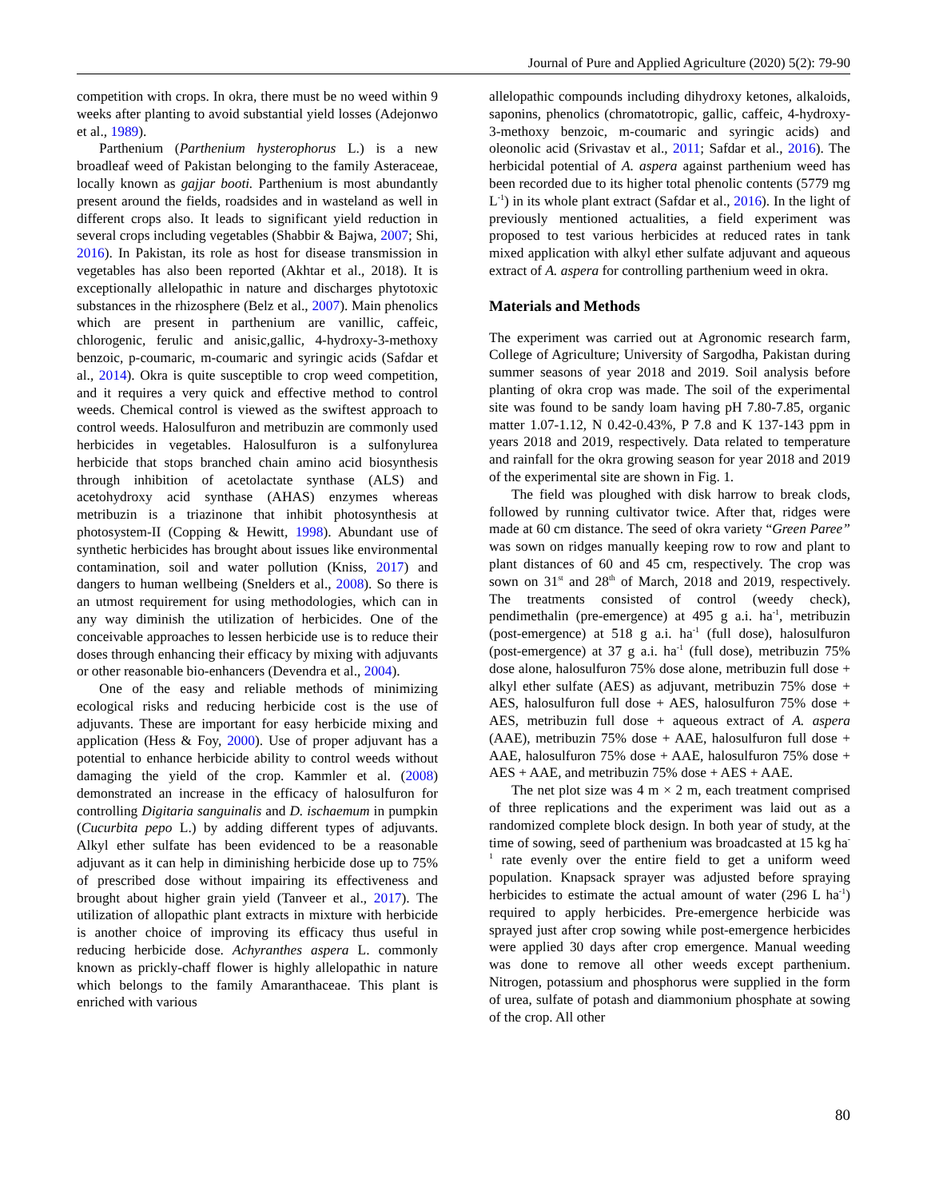Journal of Pure and Applied Agriculture (2020) 5(2): 79-90
competition with crops. In okra, there must be no weed within 9 weeks after planting to avoid substantial yield losses (Adejonwo et al., 1989).
Parthenium (Parthenium hysterophorus L.) is a new broadleaf weed of Pakistan belonging to the family Asteraceae, locally known as gajjar booti. Parthenium is most abundantly present around the fields, roadsides and in wasteland as well in different crops also. It leads to significant yield reduction in several crops including vegetables (Shabbir & Bajwa, 2007; Shi, 2016). In Pakistan, its role as host for disease transmission in vegetables has also been reported (Akhtar et al., 2018). It is exceptionally allelopathic in nature and discharges phytotoxic substances in the rhizosphere (Belz et al., 2007). Main phenolics which are present in parthenium are vanillic, caffeic, chlorogenic, ferulic and anisic,gallic, 4-hydroxy-3-methoxy benzoic, p-coumaric, m-coumaric and syringic acids (Safdar et al., 2014). Okra is quite susceptible to crop weed competition, and it requires a very quick and effective method to control weeds. Chemical control is viewed as the swiftest approach to control weeds. Halosulfuron and metribuzin are commonly used herbicides in vegetables. Halosulfuron is a sulfonylurea herbicide that stops branched chain amino acid biosynthesis through inhibition of acetolactate synthase (ALS) and acetohydroxy acid synthase (AHAS) enzymes whereas metribuzin is a triazinone that inhibit photosynthesis at photosystem-II (Copping & Hewitt, 1998). Abundant use of synthetic herbicides has brought about issues like environmental contamination, soil and water pollution (Kniss, 2017) and dangers to human wellbeing (Snelders et al., 2008). So there is an utmost requirement for using methodologies, which can in any way diminish the utilization of herbicides. One of the conceivable approaches to lessen herbicide use is to reduce their doses through enhancing their efficacy by mixing with adjuvants or other reasonable bio-enhancers (Devendra et al., 2004).
One of the easy and reliable methods of minimizing ecological risks and reducing herbicide cost is the use of adjuvants. These are important for easy herbicide mixing and application (Hess & Foy, 2000). Use of proper adjuvant has a potential to enhance herbicide ability to control weeds without damaging the yield of the crop. Kammler et al. (2008) demonstrated an increase in the efficacy of halosulfuron for controlling Digitaria sanguinalis and D. ischaemum in pumpkin (Cucurbita pepo L.) by adding different types of adjuvants. Alkyl ether sulfate has been evidenced to be a reasonable adjuvant as it can help in diminishing herbicide dose up to 75% of prescribed dose without impairing its effectiveness and brought about higher grain yield (Tanveer et al., 2017). The utilization of allopathic plant extracts in mixture with herbicide is another choice of improving its efficacy thus useful in reducing herbicide dose. Achyranthes aspera L. commonly known as prickly-chaff flower is highly allelopathic in nature which belongs to the family Amaranthaceae. This plant is enriched with various
allelopathic compounds including dihydroxy ketones, alkaloids, saponins, phenolics (chromatotropic, gallic, caffeic, 4-hydroxy-3-methoxy benzoic, m-coumaric and syringic acids) and oleonolic acid (Srivastav et al., 2011; Safdar et al., 2016). The herbicidal potential of A. aspera against parthenium weed has been recorded due to its higher total phenolic contents (5779 mg L<sup>-1</sup>) in its whole plant extract (Safdar et al., 2016). In the light of previously mentioned actualities, a field experiment was proposed to test various herbicides at reduced rates in tank mixed application with alkyl ether sulfate adjuvant and aqueous extract of A. aspera for controlling parthenium weed in okra.
Materials and Methods
The experiment was carried out at Agronomic research farm, College of Agriculture; University of Sargodha, Pakistan during summer seasons of year 2018 and 2019. Soil analysis before planting of okra crop was made. The soil of the experimental site was found to be sandy loam having pH 7.80-7.85, organic matter 1.07-1.12, N 0.42-0.43%, P 7.8 and K 137-143 ppm in years 2018 and 2019, respectively. Data related to temperature and rainfall for the okra growing season for year 2018 and 2019 of the experimental site are shown in Fig. 1.
The field was ploughed with disk harrow to break clods, followed by running cultivator twice. After that, ridges were made at 60 cm distance. The seed of okra variety “Green Paree” was sown on ridges manually keeping row to row and plant to plant distances of 60 and 45 cm, respectively. The crop was sown on 31<sup>st</sup> and 28<sup>th</sup> of March, 2018 and 2019, respectively. The treatments consisted of control (weedy check), pendimethalin (pre-emergence) at 495 g a.i. ha<sup>-1</sup>, metribuzin (post-emergence) at 518 g a.i. ha<sup>-1</sup> (full dose), halosulfuron (post-emergence) at 37 g a.i. ha<sup>-1</sup> (full dose), metribuzin 75% dose alone, halosulfuron 75% dose alone, metribuzin full dose + alkyl ether sulfate (AES) as adjuvant, metribuzin 75% dose + AES, halosulfuron full dose + AES, halosulfuron 75% dose + AES, metribuzin full dose + aqueous extract of A. aspera (AAE), metribuzin 75% dose + AAE, halosulfuron full dose + AAE, halosulfuron 75% dose + AAE, halosulfuron 75% dose + AES + AAE, and metribuzin 75% dose + AES + AAE.
The net plot size was 4 m × 2 m, each treatment comprised of three replications and the experiment was laid out as a randomized complete block design. In both year of study, at the time of sowing, seed of parthenium was broadcasted at 15 kg ha<sup>-1</sup> rate evenly over the entire field to get a uniform weed population. Knapsack sprayer was adjusted before spraying herbicides to estimate the actual amount of water (296 L ha<sup>-1</sup>) required to apply herbicides. Pre-emergence herbicide was sprayed just after crop sowing while post-emergence herbicides were applied 30 days after crop emergence. Manual weeding was done to remove all other weeds except parthenium. Nitrogen, potassium and phosphorus were supplied in the form of urea, sulfate of potash and diammonium phosphate at sowing of the crop. All other
80